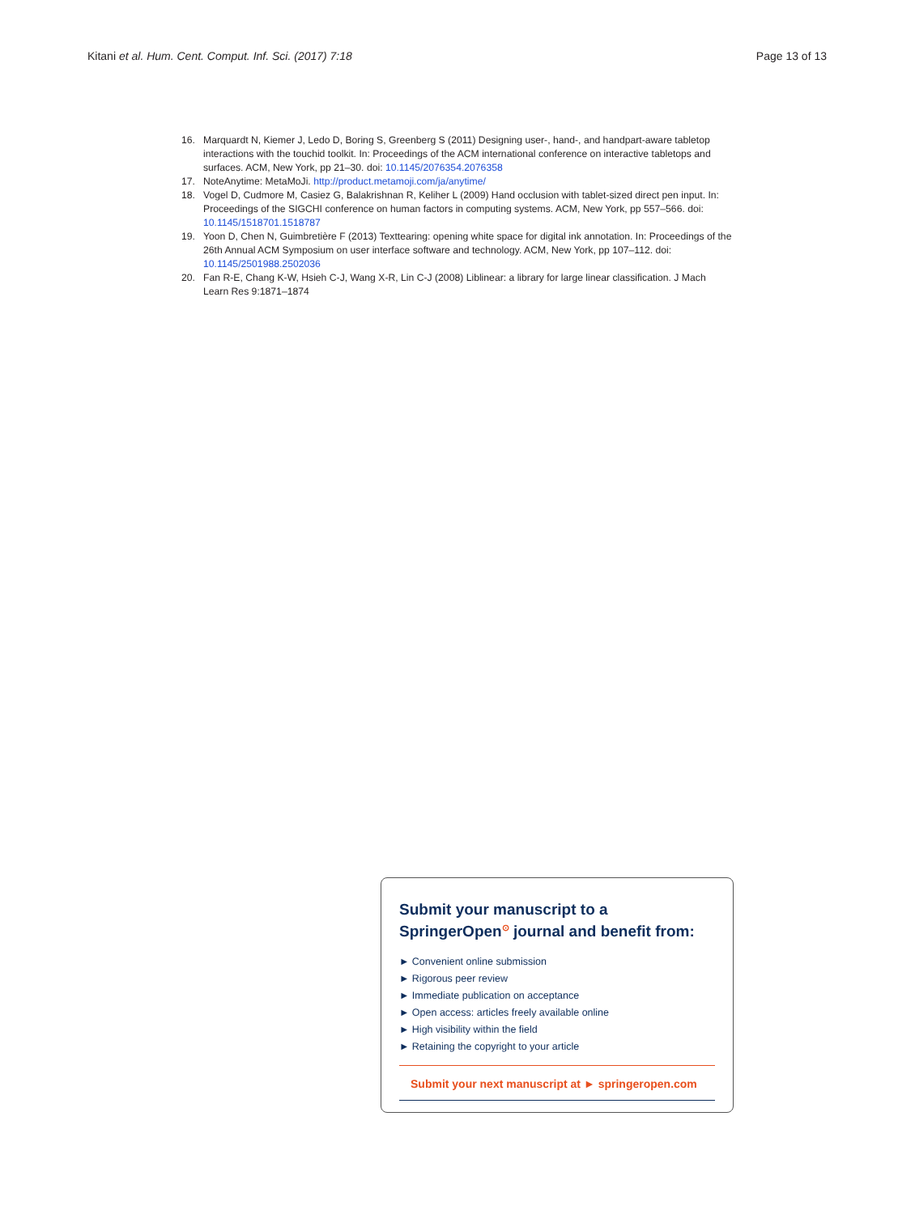Kitani et al. Hum. Cent. Comput. Inf. Sci. (2017) 7:18 Page 13 of 13
16. Marquardt N, Kiemer J, Ledo D, Boring S, Greenberg S (2011) Designing user-, hand-, and handpart-aware tabletop interactions with the touchid toolkit. In: Proceedings of the ACM international conference on interactive tabletops and surfaces. ACM, New York, pp 21–30. doi: 10.1145/2076354.2076358
17. NoteAnytime: MetaMoJi. http://product.metamoji.com/ja/anytime/
18. Vogel D, Cudmore M, Casiez G, Balakrishnan R, Keliher L (2009) Hand occlusion with tablet-sized direct pen input. In: Proceedings of the SIGCHI conference on human factors in computing systems. ACM, New York, pp 557–566. doi: 10.1145/1518701.1518787
19. Yoon D, Chen N, Guimbretière F (2013) Texttearing: opening white space for digital ink annotation. In: Proceedings of the 26th Annual ACM Symposium on user interface software and technology. ACM, New York, pp 107–112. doi: 10.1145/2501988.2502036
20. Fan R-E, Chang K-W, Hsieh C-J, Wang X-R, Lin C-J (2008) Liblinear: a library for large linear classification. J Mach Learn Res 9:1871–1874
Submit your manuscript to a SpringerOpen<sup>⊙</sup> journal and benefit from:
► Convenient online submission
► Rigorous peer review
► Immediate publication on acceptance
► Open access: articles freely available online
► High visibility within the field
► Retaining the copyright to your article
Submit your next manuscript at ► springeropen.com